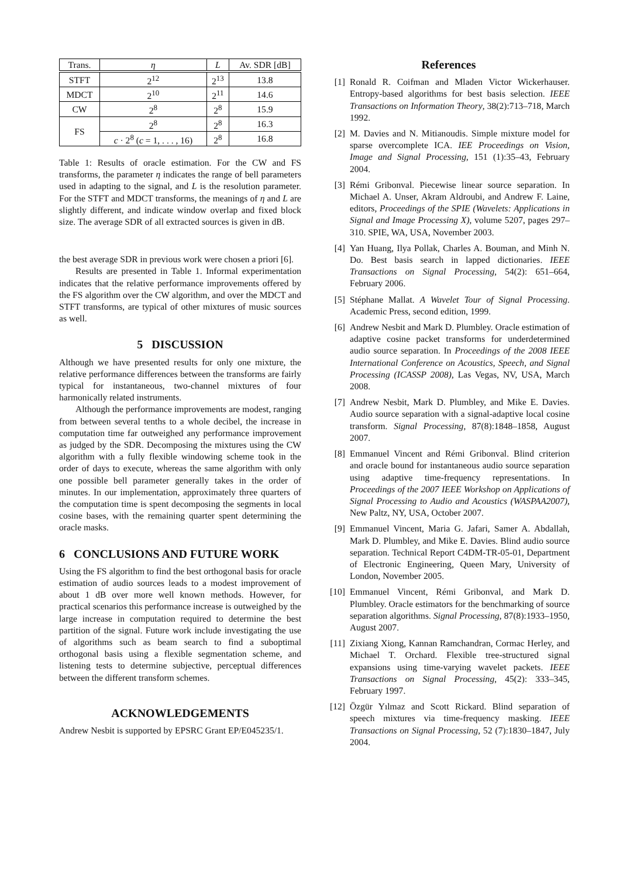| Trans. | η | L | Av. SDR [dB] |
| --- | --- | --- | --- |
| STFT | 2<sup>12</sup> | 2<sup>13</sup> | 13.8 |
| MDCT | 2<sup>10</sup> | 2<sup>11</sup> | 14.6 |
| CW | 2<sup>8</sup> | 2<sup>8</sup> | 15.9 |
| FS | 2<sup>8</sup> | 2<sup>8</sup> | 16.3 |
| | c · 2<sup>8</sup> ( c = 1, . . . , 16) | 2<sup>8</sup> | 16.8 |
Table 1: Results of oracle estimation. For the CW and FS transforms, the parameter η indicates the range of bell parameters used in adapting to the signal, and L is the resolution parameter. For the STFT and MDCT transforms, the meanings of η and L are slightly different, and indicate window overlap and fixed block size. The average SDR of all extracted sources is given in dB.
the best average SDR in previous work were chosen a priori [6].
Results are presented in Table 1. Informal experimentation indicates that the relative performance improvements offered by the FS algorithm over the CW algorithm, and over the MDCT and STFT transforms, are typical of other mixtures of music sources as well.
5 DISCUSSION
Although we have presented results for only one mixture, the relative performance differences between the transforms are fairly typical for instantaneous, two-channel mixtures of four harmonically related instruments.
Although the performance improvements are modest, ranging from between several tenths to a whole decibel, the increase in computation time far outweighed any performance improvement as judged by the SDR. Decomposing the mixtures using the CW algorithm with a fully flexible windowing scheme took in the order of days to execute, whereas the same algorithm with only one possible bell parameter generally takes in the order of minutes. In our implementation, approximately three quarters of the computation time is spent decomposing the segments in local cosine bases, with the remaining quarter spent determining the oracle masks.
6 CONCLUSIONS AND FUTURE WORK
Using the FS algorithm to find the best orthogonal basis for oracle estimation of audio sources leads to a modest improvement of about 1 dB over more well known methods. However, for practical scenarios this performance increase is outweighed by the large increase in computation required to determine the best partition of the signal. Future work include investigating the use of algorithms such as beam search to find a suboptimal orthogonal basis using a flexible segmentation scheme, and listening tests to determine subjective, perceptual differences between the different transform schemes.
ACKNOWLEDGEMENTS
Andrew Nesbit is supported by EPSRC Grant EP/E045235/1.
References
[1] Ronald R. Coifman and Mladen Victor Wickerhauser. Entropy-based algorithms for best basis selection. IEEE Transactions on Information Theory, 38(2):713–718, March 1992.
[2] M. Davies and N. Mitianoudis. Simple mixture model for sparse overcomplete ICA. IEE Proceedings on Vision, Image and Signal Processing, 151 (1):35–43, February 2004.
[3] Rémi Gribonval. Piecewise linear source separation. In Michael A. Unser, Akram Aldroubi, and Andrew F. Laine, editors, Proceedings of the SPIE (Wavelets: Applications in Signal and Image Processing X), volume 5207, pages 297–310. SPIE, WA, USA, November 2003.
[4] Yan Huang, Ilya Pollak, Charles A. Bouman, and Minh N. Do. Best basis search in lapped dictionaries. IEEE Transactions on Signal Processing, 54(2): 651–664, February 2006.
[5] Stéphane Mallat. A Wavelet Tour of Signal Processing. Academic Press, second edition, 1999.
[6] Andrew Nesbit and Mark D. Plumbley. Oracle estimation of adaptive cosine packet transforms for underdetermined audio source separation. In Proceedings of the 2008 IEEE International Conference on Acoustics, Speech, and Signal Processing (ICASSP 2008), Las Vegas, NV, USA, March 2008.
[7] Andrew Nesbit, Mark D. Plumbley, and Mike E. Davies. Audio source separation with a signal-adaptive local cosine transform. Signal Processing, 87(8):1848–1858, August 2007.
[8] Emmanuel Vincent and Rémi Gribonval. Blind criterion and oracle bound for instantaneous audio source separation using adaptive time-frequency representations. In Proceedings of the 2007 IEEE Workshop on Applications of Signal Processing to Audio and Acoustics (WASPAA2007), New Paltz, NY, USA, October 2007.
[9] Emmanuel Vincent, Maria G. Jafari, Samer A. Abdallah, Mark D. Plumbley, and Mike E. Davies. Blind audio source separation. Technical Report C4DM-TR-05-01, Department of Electronic Engineering, Queen Mary, University of London, November 2005.
[10]
Emmanuel Vincent, Rémi Gribonval, and Mark D. Plumbley. Oracle estimators for the benchmarking of source separation algorithms. Signal Processing, 87(8):1933–1950, August 2007.
[11]
Zixiang Xiong, Kannan Ramchandran, Cormac Herley, and Michael T. Orchard. Flexible tree-structured signal expansions using time-varying wavelet packets. IEEE Transactions on Signal Processing, 45(2): 333–345, February 1997.
[12]
Özgür Yılmaz and Scott Rickard. Blind separation of speech mixtures via time-frequency masking. IEEE Transactions on Signal Processing, 52 (7):1830–1847, July 2004.